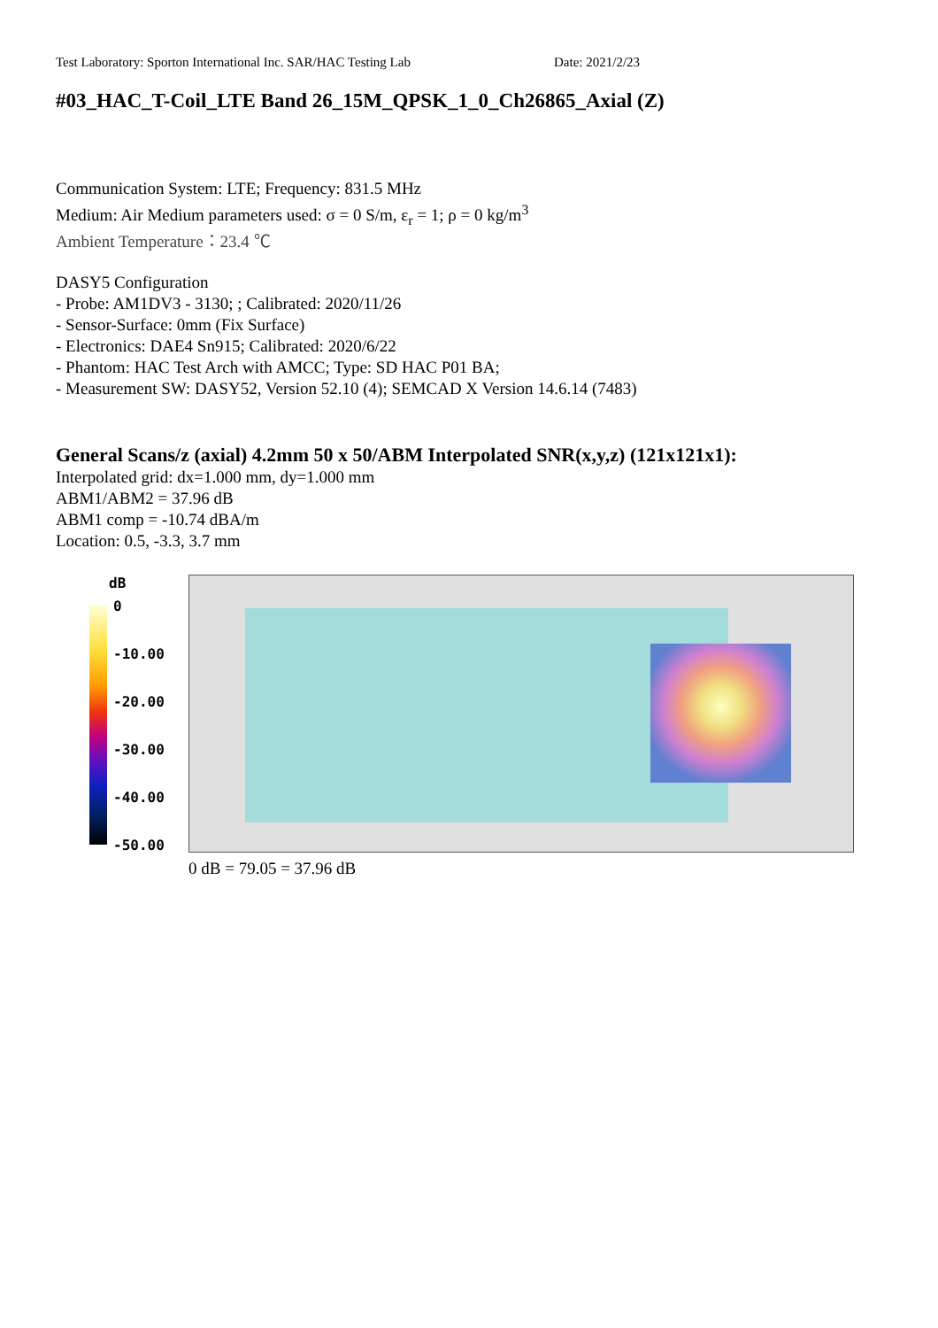Test Laboratory: Sporton International Inc. SAR/HAC Testing Lab Date: 2021/2/23
#03_HAC_T-Coil_LTE Band 26_15M_QPSK_1_0_Ch26865_Axial (Z)
Communication System: LTE; Frequency: 831.5 MHz
Medium: Air Medium parameters used: σ = 0 S/m, ε<sub>r</sub> = 1; ρ = 0 kg/m<sup>3</sup>
Ambient Temperature：23.4 ℃
DASY5 Configuration
- Probe: AM1DV3 - 3130; ; Calibrated: 2020/11/26
- Sensor-Surface: 0mm (Fix Surface)
- Electronics: DAE4 Sn915; Calibrated: 2020/6/22
- Phantom: HAC Test Arch with AMCC; Type: SD HAC P01 BA;
- Measurement SW: DASY52, Version 52.10 (4); SEMCAD X Version 14.6.14 (7483)
General Scans/z (axial) 4.2mm 50 x 50/ABM Interpolated SNR(x,y,z) (121x121x1):
Interpolated grid: dx=1.000 mm, dy=1.000 mm
ABM1/ABM2 = 37.96 dB
ABM1 comp = -10.74 dBA/m
Location: 0.5, -3.3, 3.7 mm
dB
0
-10.00
-20.00
-30.00
-40.00
-50.00
0 dB = 79.05 = 37.96 dB